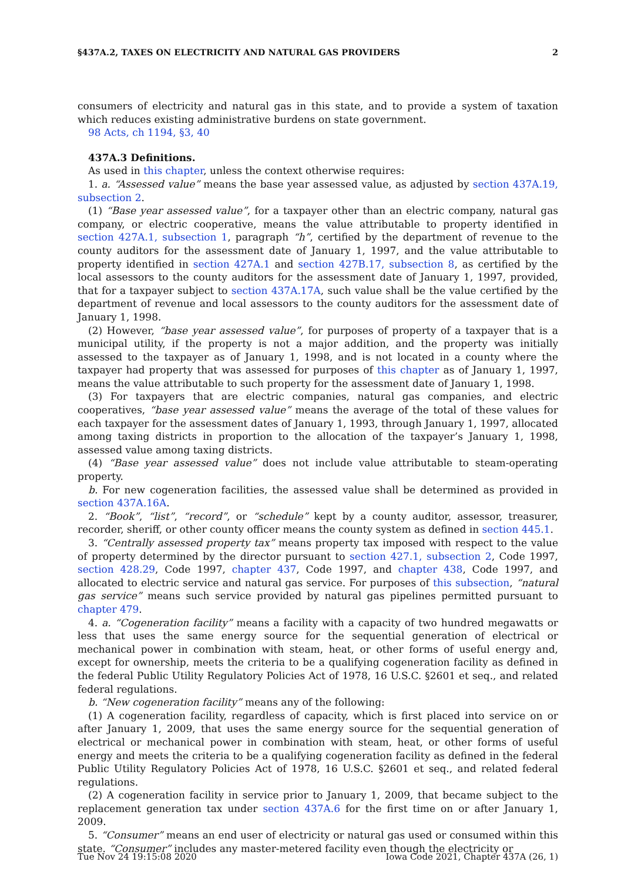§437A.2, TAXES ON ELECTRICITY AND NATURAL GAS PROVIDERS 2
consumers of electricity and natural gas in this state, and to provide a system of taxation which reduces existing administrative burdens on state government.
98 Acts, ch 1194, §3, 40
437A.3 Definitions.
As used in this chapter, unless the context otherwise requires:
1. a. “Assessed value” means the base year assessed value, as adjusted by section 437A.19, subsection 2.
(1) “Base year assessed value”, for a taxpayer other than an electric company, natural gas company, or electric cooperative, means the value attributable to property identified in section 427A.1, subsection 1, paragraph “h”, certified by the department of revenue to the county auditors for the assessment date of January 1, 1997, and the value attributable to property identified in section 427A.1 and section 427B.17, subsection 8, as certified by the local assessors to the county auditors for the assessment date of January 1, 1997, provided, that for a taxpayer subject to section 437A.17A, such value shall be the value certified by the department of revenue and local assessors to the county auditors for the assessment date of January 1, 1998.
(2) However, “base year assessed value”, for purposes of property of a taxpayer that is a municipal utility, if the property is not a major addition, and the property was initially assessed to the taxpayer as of January 1, 1998, and is not located in a county where the taxpayer had property that was assessed for purposes of this chapter as of January 1, 1997, means the value attributable to such property for the assessment date of January 1, 1998.
(3) For taxpayers that are electric companies, natural gas companies, and electric cooperatives, “base year assessed value” means the average of the total of these values for each taxpayer for the assessment dates of January 1, 1993, through January 1, 1997, allocated among taxing districts in proportion to the allocation of the taxpayer’s January 1, 1998, assessed value among taxing districts.
(4) “Base year assessed value” does not include value attributable to steam-operating property.
b. For new cogeneration facilities, the assessed value shall be determined as provided in section 437A.16A.
2. “Book”, “list”, “record”, or “schedule” kept by a county auditor, assessor, treasurer, recorder, sheriff, or other county officer means the county system as defined in section 445.1.
3. “Centrally assessed property tax” means property tax imposed with respect to the value of property determined by the director pursuant to section 427.1, subsection 2, Code 1997, section 428.29, Code 1997, chapter 437, Code 1997, and chapter 438, Code 1997, and allocated to electric service and natural gas service. For purposes of this subsection, “natural gas service” means such service provided by natural gas pipelines permitted pursuant to chapter 479.
4. a. “Cogeneration facility” means a facility with a capacity of two hundred megawatts or less that uses the same energy source for the sequential generation of electrical or mechanical power in combination with steam, heat, or other forms of useful energy and, except for ownership, meets the criteria to be a qualifying cogeneration facility as defined in the federal Public Utility Regulatory Policies Act of 1978, 16 U.S.C. §2601 et seq., and related federal regulations.
b. “New cogeneration facility” means any of the following:
(1) A cogeneration facility, regardless of capacity, which is first placed into service on or after January 1, 2009, that uses the same energy source for the sequential generation of electrical or mechanical power in combination with steam, heat, or other forms of useful energy and meets the criteria to be a qualifying cogeneration facility as defined in the federal Public Utility Regulatory Policies Act of 1978, 16 U.S.C. §2601 et seq., and related federal regulations.
(2) A cogeneration facility in service prior to January 1, 2009, that became subject to the replacement generation tax under section 437A.6 for the first time on or after January 1, 2009.
5. “Consumer” means an end user of electricity or natural gas used or consumed within this state. “Consumer” includes any master-metered facility even though the electricity or
Tue Nov 24 19:15:08 2020 Iowa Code 2021, Chapter 437A (26, 1)